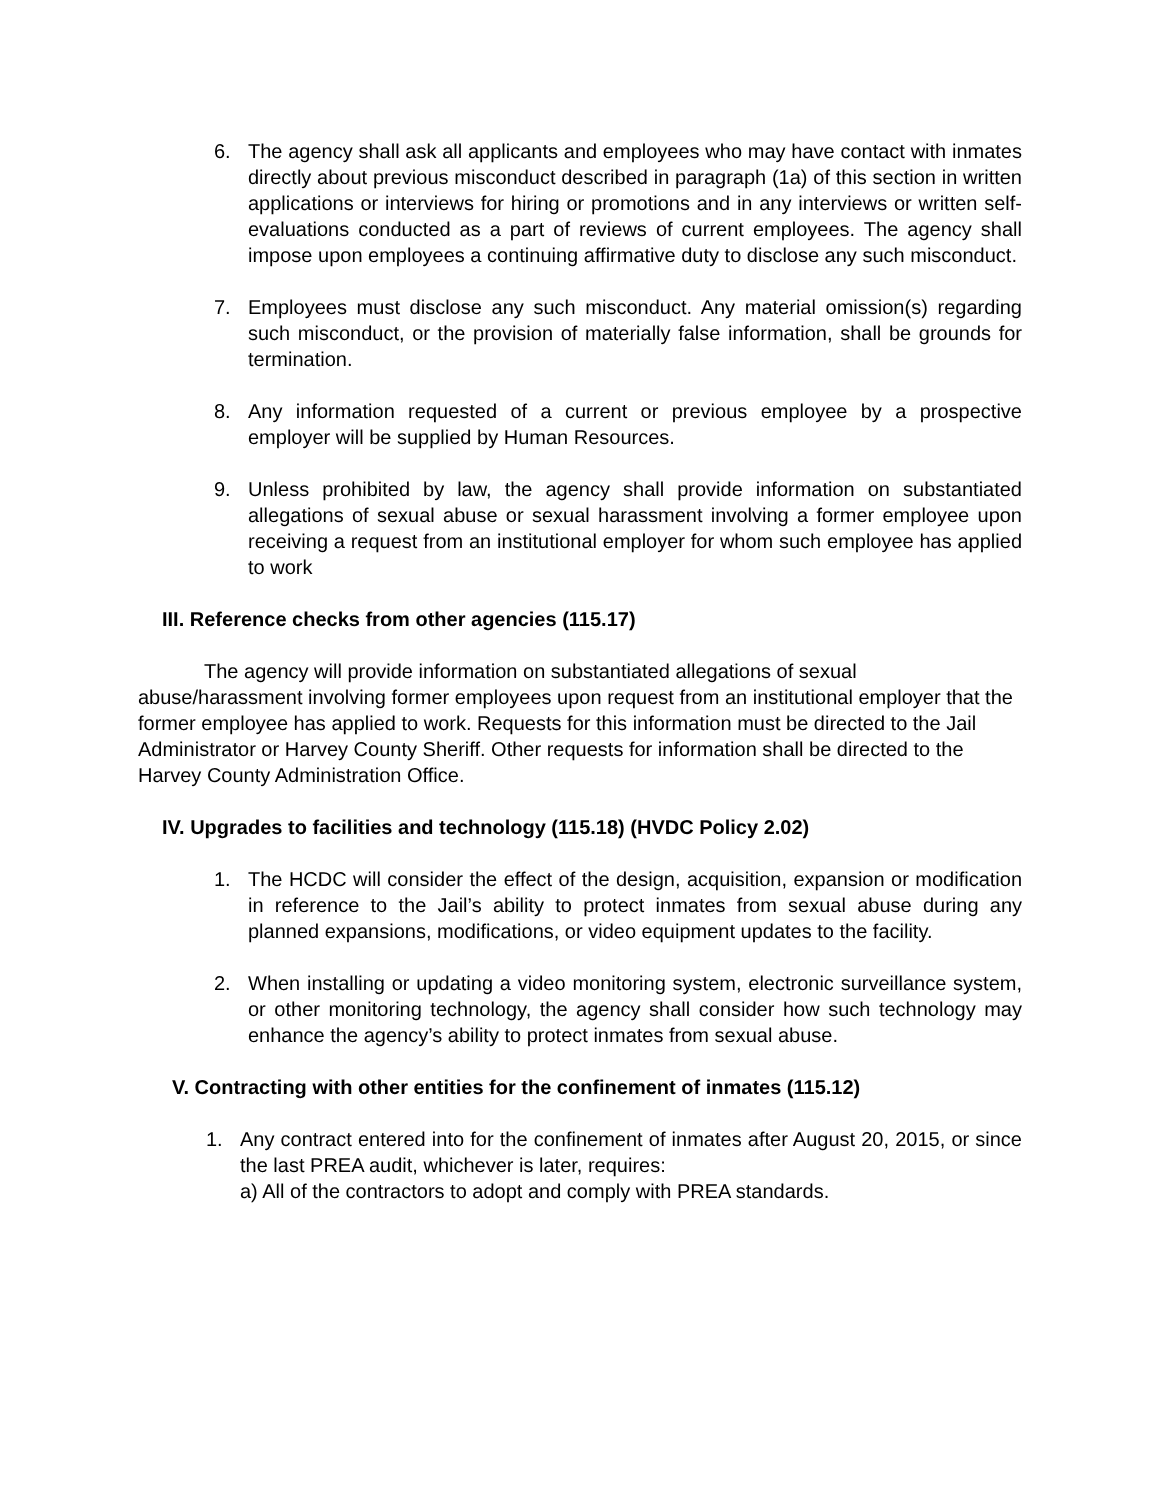6. The agency shall ask all applicants and employees who may have contact with inmates directly about previous misconduct described in paragraph (1a) of this section in written applications or interviews for hiring or promotions and in any interviews or written self-evaluations conducted as a part of reviews of current employees. The agency shall impose upon employees a continuing affirmative duty to disclose any such misconduct.
7. Employees must disclose any such misconduct. Any material omission(s) regarding such misconduct, or the provision of materially false information, shall be grounds for termination.
8. Any information requested of a current or previous employee by a prospective employer will be supplied by Human Resources.
9. Unless prohibited by law, the agency shall provide information on substantiated allegations of sexual abuse or sexual harassment involving a former employee upon receiving a request from an institutional employer for whom such employee has applied to work
III. Reference checks from other agencies (115.17)
The agency will provide information on substantiated allegations of sexual abuse/harassment involving former employees upon request from an institutional employer that the former employee has applied to work. Requests for this information must be directed to the Jail Administrator or Harvey County Sheriff. Other requests for information shall be directed to the Harvey County Administration Office.
IV. Upgrades to facilities and technology (115.18) (HVDC Policy 2.02)
1. The HCDC will consider the effect of the design, acquisition, expansion or modification in reference to the Jail’s ability to protect inmates from sexual abuse during any planned expansions, modifications, or video equipment updates to the facility.
2. When installing or updating a video monitoring system, electronic surveillance system, or other monitoring technology, the agency shall consider how such technology may enhance the agency’s ability to protect inmates from sexual abuse.
V. Contracting with other entities for the confinement of inmates (115.12)
1. Any contract entered into for the confinement of inmates after August 20, 2015, or since the last PREA audit, whichever is later, requires:
a) All of the contractors to adopt and comply with PREA standards.